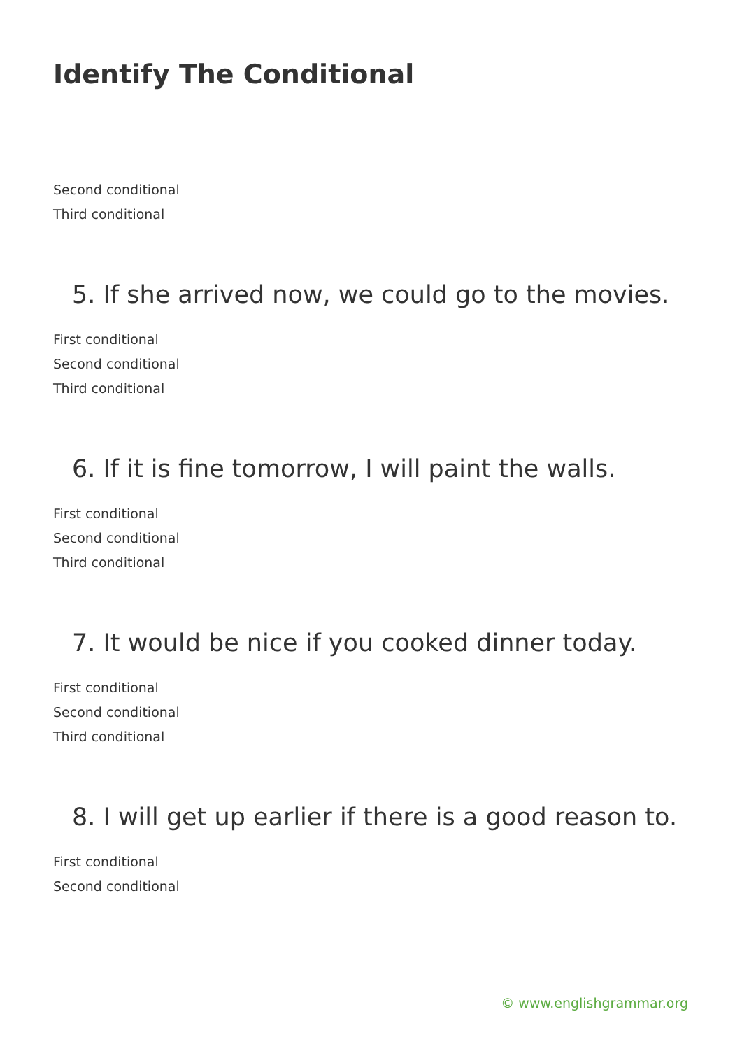Identify The Conditional
Second conditional
Third conditional
5. If she arrived now, we could go to the movies.
First conditional
Second conditional
Third conditional
6. If it is fine tomorrow, I will paint the walls.
First conditional
Second conditional
Third conditional
7. It would be nice if you cooked dinner today.
First conditional
Second conditional
Third conditional
8. I will get up earlier if there is a good reason to.
First conditional
Second conditional
© www.englishgrammar.org